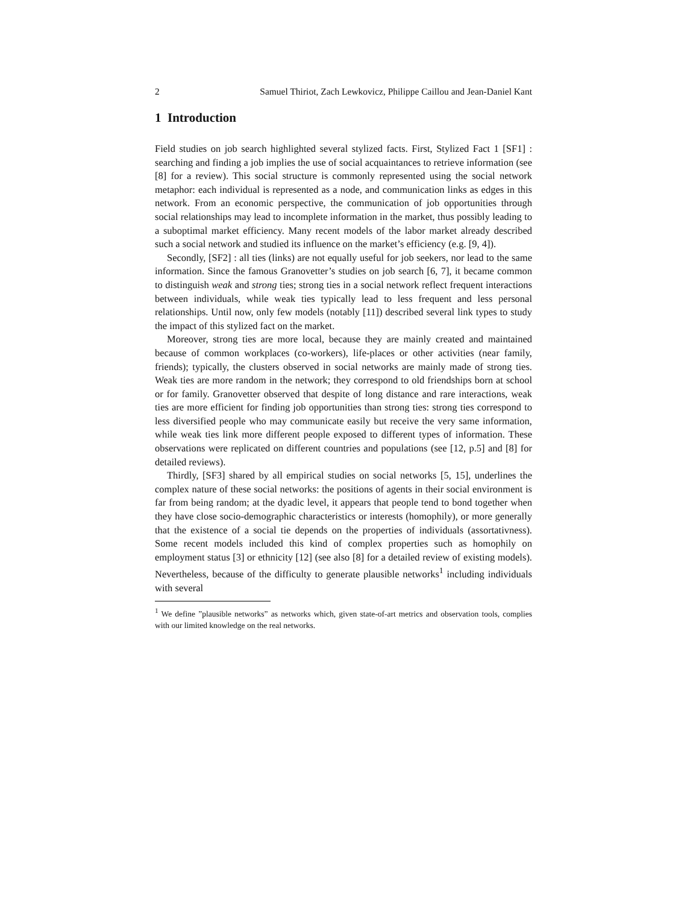2 Samuel Thiriot, Zach Lewkovicz, Philippe Caillou and Jean-Daniel Kant
1 Introduction
Field studies on job search highlighted several stylized facts. First, Stylized Fact 1 [SF1] : searching and finding a job implies the use of social acquaintances to retrieve information (see [8] for a review). This social structure is commonly represented using the social network metaphor: each individual is represented as a node, and communication links as edges in this network. From an economic perspective, the communication of job opportunities through social relationships may lead to incomplete information in the market, thus possibly leading to a suboptimal market efficiency. Many recent models of the labor market already described such a social network and studied its influence on the market’s efficiency (e.g. [9, 4]).
Secondly, [SF2] : all ties (links) are not equally useful for job seekers, nor lead to the same information. Since the famous Granovetter’s studies on job search [6, 7], it became common to distinguish weak and strong ties; strong ties in a social network reflect frequent interactions between individuals, while weak ties typically lead to less frequent and less personal relationships. Until now, only few models (notably [11]) described several link types to study the impact of this stylized fact on the market.
Moreover, strong ties are more local, because they are mainly created and maintained because of common workplaces (co-workers), life-places or other activities (near family, friends); typically, the clusters observed in social networks are mainly made of strong ties. Weak ties are more random in the network; they correspond to old friendships born at school or for family. Granovetter observed that despite of long distance and rare interactions, weak ties are more efficient for finding job opportunities than strong ties: strong ties correspond to less diversified people who may communicate easily but receive the very same information, while weak ties link more different people exposed to different types of information. These observations were replicated on different countries and populations (see [12, p.5] and [8] for detailed reviews).
Thirdly, [SF3] shared by all empirical studies on social networks [5, 15], underlines the complex nature of these social networks: the positions of agents in their social environment is far from being random; at the dyadic level, it appears that people tend to bond together when they have close socio-demographic characteristics or interests (homophily), or more generally that the existence of a social tie depends on the properties of individuals (assortativness). Some recent models included this kind of complex properties such as homophily on employment status [3] or ethnicity [12] (see also [8] for a detailed review of existing models). Nevertheless, because of the difficulty to generate plausible networks<sup>1</sup> including individuals with several
<sup>1</sup> We define ”plausible networks” as networks which, given state-of-art metrics and observation tools, complies with our limited knowledge on the real networks.